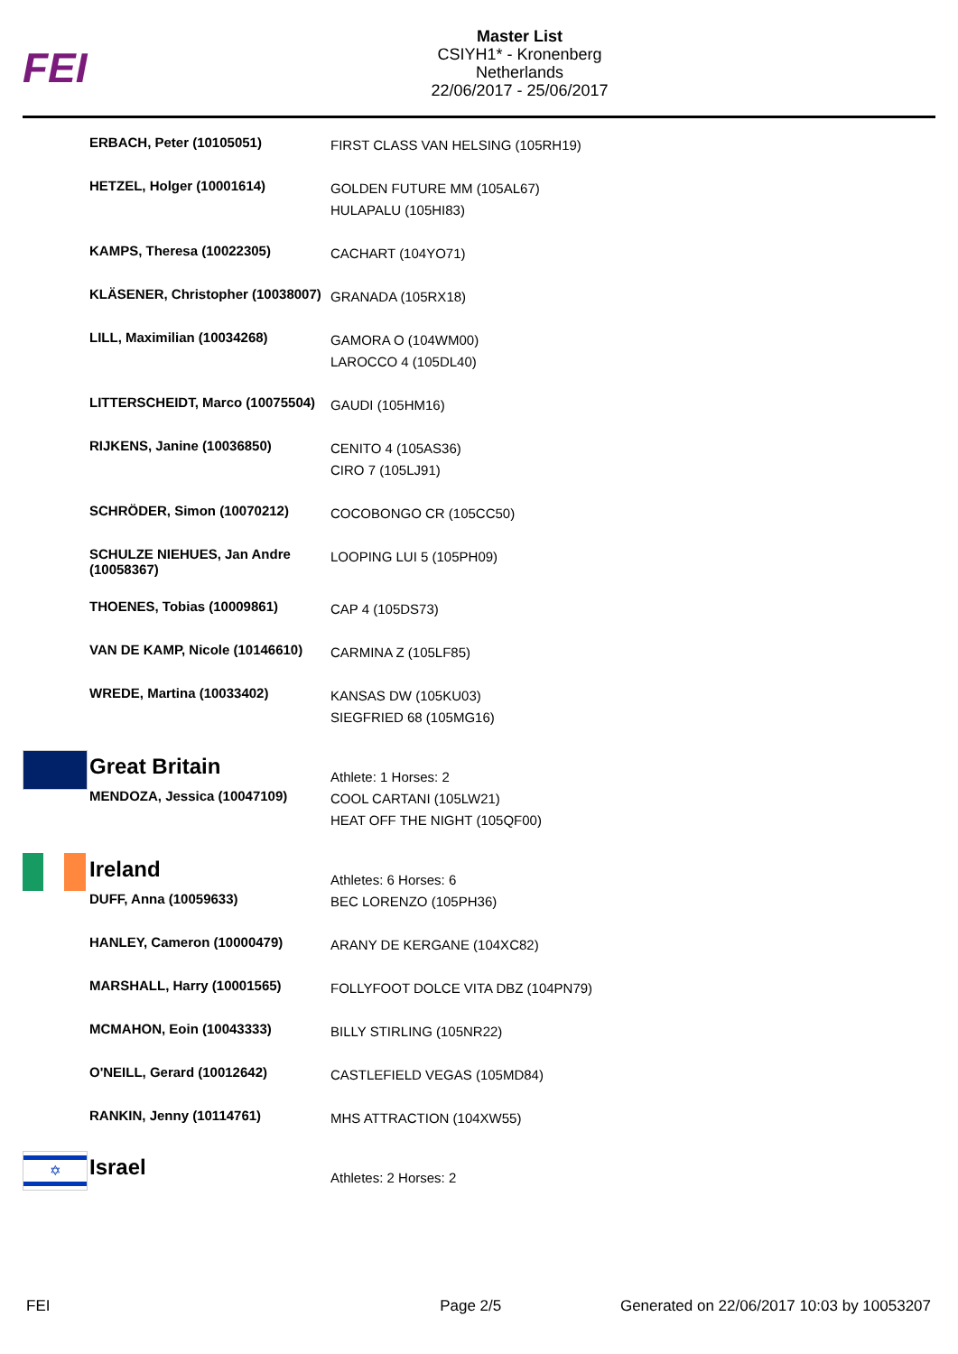FEI
Master List
CSIYH1* - Kronenberg
Netherlands
22/06/2017 - 25/06/2017
| | ERBACH, Peter (10105051) | FIRST CLASS VAN HELSING (105RH19) |
| | HETZEL, Holger (10001614) | GOLDEN FUTURE MM (105AL67) HULAPALU (105HI83) |
| | KAMPS, Theresa (10022305) | CACHART (104YO71) |
| | KLÄSENER, Christopher (10038007) | GRANADA (105RX18) |
| | LILL, Maximilian (10034268) | GAMORA O (104WM00) LAROCCO 4 (105DL40) |
| | LITTERSCHEIDT, Marco (10075504) | GAUDI (105HM16) |
| | RIJKENS, Janine (10036850) | CENITO 4 (105AS36) CIRO 7 (105LJ91) |
| | SCHRÖDER, Simon (10070212) | COCOBONGO CR (105CC50) |
| | SCHULZE NIEHUES, Jan Andre (10058367) | LOOPING LUI 5 (105PH09) |
| | THOENES, Tobias (10009861) | CAP 4 (105DS73) |
| | VAN DE KAMP, Nicole (10146610) | CARMINA Z (105LF85) |
| | WREDE, Martina (10033402) | KANSAS DW (105KU03) SIEGFRIED 68 (105MG16) |
| | Great Britain | Athlete: 1 Horses: 2 |
| | MENDOZA, Jessica (10047109) | COOL CARTANI (105LW21) HEAT OFF THE NIGHT (105QF00) |
| | Ireland | Athletes: 6 Horses: 6 |
| | DUFF, Anna (10059633) | BEC LORENZO (105PH36) |
| | HANLEY, Cameron (10000479) | ARANY DE KERGANE (104XC82) |
| | MARSHALL, Harry (10001565) | FOLLYFOOT DOLCE VITA DBZ (104PN79) |
| | MCMAHON, Eoin (10043333) | BILLY STIRLING (105NR22) |
| | O'NEILL, Gerard (10012642) | CASTLEFIELD VEGAS (105MD84) |
| | RANKIN, Jenny (10114761) | MHS ATTRACTION (104XW55) |
| ✡ | Israel | Athletes: 2 Horses: 2 |
FEI Page 2/5 Generated on 22/06/2017 10:03 by 10053207